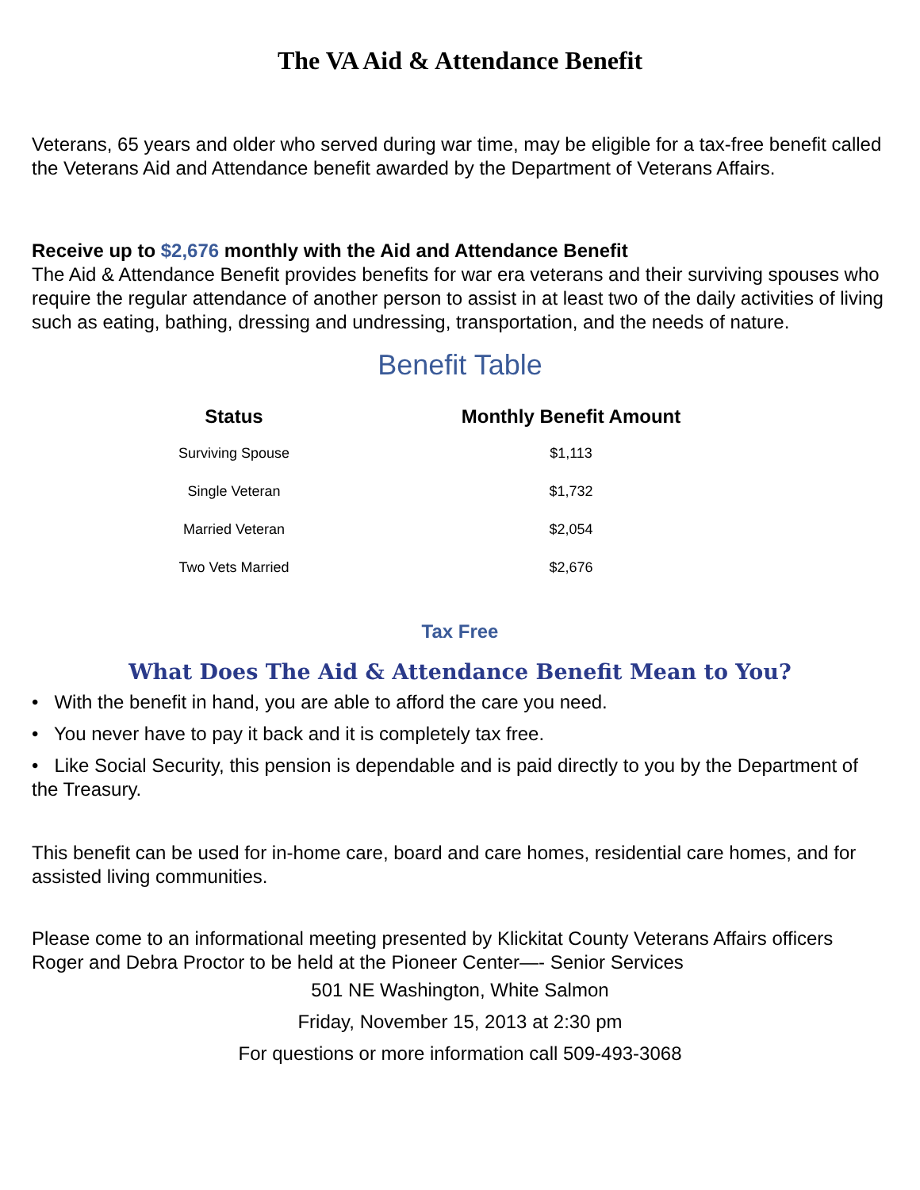The VA Aid & Attendance Benefit
Veterans, 65 years and older who served during war time, may be eligible for a tax-free benefit called the Veterans Aid and Attendance benefit awarded by the Department of Veterans Affairs.
Receive up to $2,676 monthly with the Aid and Attendance Benefit
The Aid & Attendance Benefit provides benefits for war era veterans and their surviving spouses who require the regular attendance of another person to assist in at least two of the daily activities of living such as eating, bathing, dressing and undressing, transportation, and the needs of nature.
Benefit Table
| Status | Monthly Benefit Amount |
| --- | --- |
| Surviving Spouse | $1,113 |
| Single Veteran | $1,732 |
| Married Veteran | $2,054 |
| Two Vets Married | $2,676 |
Tax Free
What Does The Aid & Attendance Benefit Mean to You?
• With the benefit in hand, you are able to afford the care you need.
• You never have to pay it back and it is completely tax free.
• Like Social Security, this pension is dependable and is paid directly to you by the Department of the Treasury.
This benefit can be used for in-home care, board and care homes, residential care homes, and for assisted living communities.
Please come to an informational meeting presented by Klickitat County Veterans Affairs officers Roger and Debra Proctor to be held at the Pioneer Center—- Senior Services
501 NE Washington, White Salmon
Friday, November 15, 2013 at 2:30 pm
For questions or more information call 509-493-3068